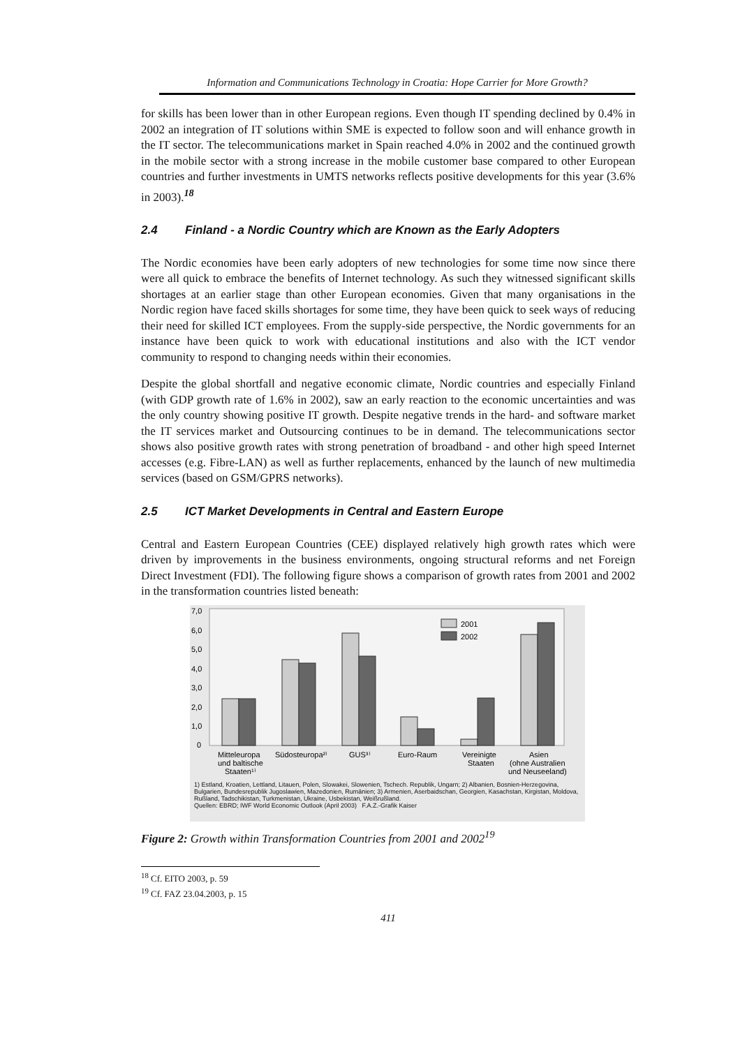Information and Communications Technology in Croatia: Hope Carrier for More Growth?
for skills has been lower than in other European regions. Even though IT spending declined by 0.4% in 2002 an integration of IT solutions within SME is expected to follow soon and will enhance growth in the IT sector. The telecommunications market in Spain reached 4.0% in 2002 and the continued growth in the mobile sector with a strong increase in the mobile customer base compared to other European countries and further investments in UMTS networks reflects positive developments for this year (3.6% in 2003).<sup>18</sup>
2.4 Finland - a Nordic Country which are Known as the Early Adopters
The Nordic economies have been early adopters of new technologies for some time now since there were all quick to embrace the benefits of Internet technology. As such they witnessed significant skills shortages at an earlier stage than other European economies. Given that many organisations in the Nordic region have faced skills shortages for some time, they have been quick to seek ways of reducing their need for skilled ICT employees. From the supply-side perspective, the Nordic governments for an instance have been quick to work with educational institutions and also with the ICT vendor community to respond to changing needs within their economies.
Despite the global shortfall and negative economic climate, Nordic countries and especially Finland (with GDP growth rate of 1.6% in 2002), saw an early reaction to the economic uncertainties and was the only country showing positive IT growth. Despite negative trends in the hard- and software market the IT services market and Outsourcing continues to be in demand. The telecommunications sector shows also positive growth rates with strong penetration of broadband - and other high speed Internet accesses (e.g. Fibre-LAN) as well as further replacements, enhanced by the launch of new multimedia services (based on GSM/GPRS networks).
2.5 ICT Market Developments in Central and Eastern Europe
Central and Eastern European Countries (CEE) displayed relatively high growth rates which were driven by improvements in the business environments, ongoing structural reforms and net Foreign Direct Investment (FDI). The following figure shows a comparison of growth rates from 2001 and 2002 in the transformation countries listed beneath:
7,0
6,0
5,0
4,0
3,0
2,0
1,0
0
2001
2002
Mitteleuropa
und baltische
Staaten¹⁾
Südosteuropa²⁾
GUS³⁾
Euro-Raum
Vereinigte
Staaten
Asien
(ohne Australien
und Neuseeland)
1) Estland, Kroatien, Lettland, Litauen, Polen, Slowakei, Slowenien, Tschech. Republik, Ungarn; 2) Albanien, Bosnien-Herzegovina, Bulgarien, Bundesrepublik Jugoslawien, Mazedonien, Rumänien; 3) Armenien, Aserbaidschan, Georgien, Kasachstan, Kirgistan, Moldova, Rußland, Tadschikistan, Turkmenistan, Ukraine, Usbekistan, Weißrußland.
Quellen: EBRD; IWF World Economic Outlook (April 2003) F.A.Z.-Grafik Kaiser
Figure 2: Growth within Transformation Countries from 2001 and 2002<sup>19</sup>
<sup>18</sup> Cf. EITO 2003, p. 59
<sup>19</sup> Cf. FAZ 23.04.2003, p. 15
411